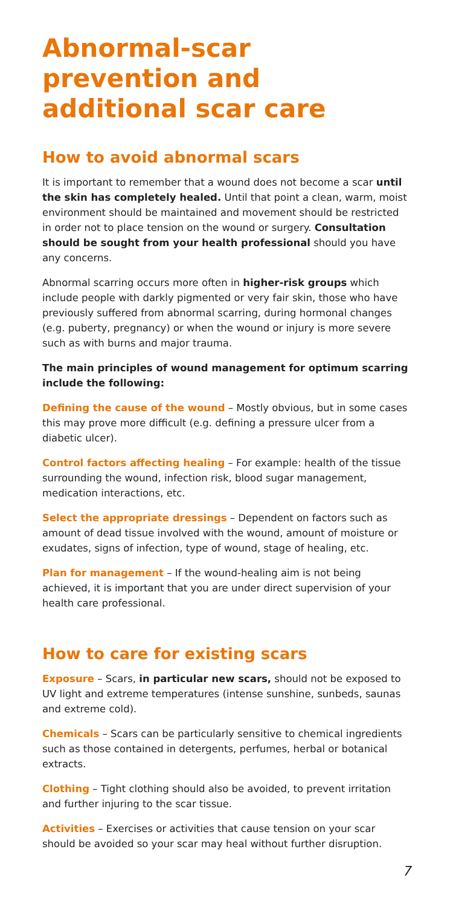Abnormal-scar prevention and additional scar care
How to avoid abnormal scars
It is important to remember that a wound does not become a scar until the skin has completely healed. Until that point a clean, warm, moist environment should be maintained and movement should be restricted in order not to place tension on the wound or surgery. Consultation should be sought from your health professional should you have any concerns.
Abnormal scarring occurs more often in higher-risk groups which include people with darkly pigmented or very fair skin, those who have previously suffered from abnormal scarring, during hormonal changes (e.g. puberty, pregnancy) or when the wound or injury is more severe such as with burns and major trauma.
The main principles of wound management for optimum scarring include the following:
Defining the cause of the wound – Mostly obvious, but in some cases this may prove more difficult (e.g. defining a pressure ulcer from a diabetic ulcer).
Control factors affecting healing – For example: health of the tissue surrounding the wound, infection risk, blood sugar management, medication interactions, etc.
Select the appropriate dressings – Dependent on factors such as amount of dead tissue involved with the wound, amount of moisture or exudates, signs of infection, type of wound, stage of healing, etc.
Plan for management – If the wound-healing aim is not being achieved, it is important that you are under direct supervision of your health care professional.
How to care for existing scars
Exposure – Scars, in particular new scars, should not be exposed to UV light and extreme temperatures (intense sunshine, sunbeds, saunas and extreme cold).
Chemicals – Scars can be particularly sensitive to chemical ingredients such as those contained in detergents, perfumes, herbal or botanical extracts.
Clothing – Tight clothing should also be avoided, to prevent irritation and further injuring to the scar tissue.
Activities – Exercises or activities that cause tension on your scar should be avoided so your scar may heal without further disruption.
7